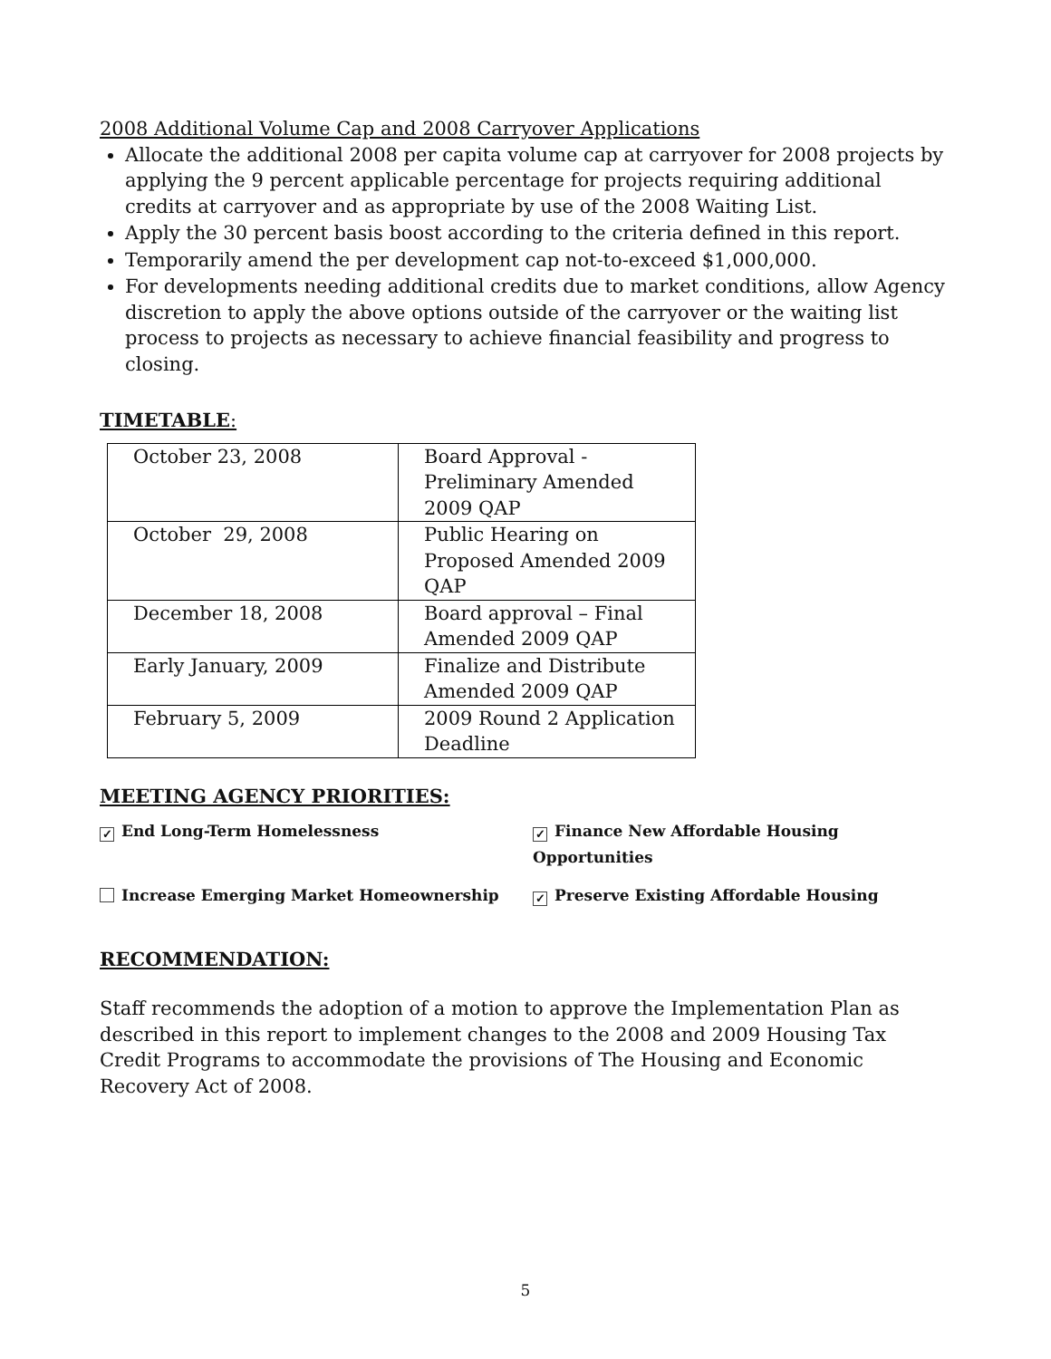2008 Additional Volume Cap and 2008 Carryover Applications
Allocate the additional 2008 per capita volume cap at carryover for 2008 projects by applying the 9 percent applicable percentage for projects requiring additional credits at carryover and as appropriate by use of the 2008 Waiting List.
Apply the 30 percent basis boost according to the criteria defined in this report.
Temporarily amend the per development cap not-to-exceed $1,000,000.
For developments needing additional credits due to market conditions, allow Agency discretion to apply the above options outside of the carryover or the waiting list process to projects as necessary to achieve financial feasibility and progress to closing.
TIMETABLE:
| October 23, 2008 | Board Approval - Preliminary Amended 2009 QAP |
| October 29, 2008 | Public Hearing on Proposed Amended 2009 QAP |
| December 18, 2008 | Board approval – Final Amended 2009 QAP |
| Early January, 2009 | Finalize and Distribute Amended 2009 QAP |
| February 5, 2009 | 2009 Round 2 Application Deadline |
MEETING AGENCY PRIORITIES:
✓ End Long-Term Homelessness
✓ Finance New Affordable Housing Opportunities
Increase Emerging Market Homeownership
✓ Preserve Existing Affordable Housing
RECOMMENDATION:
Staff recommends the adoption of a motion to approve the Implementation Plan as described in this report to implement changes to the 2008 and 2009 Housing Tax Credit Programs to accommodate the provisions of The Housing and Economic Recovery Act of 2008.
5